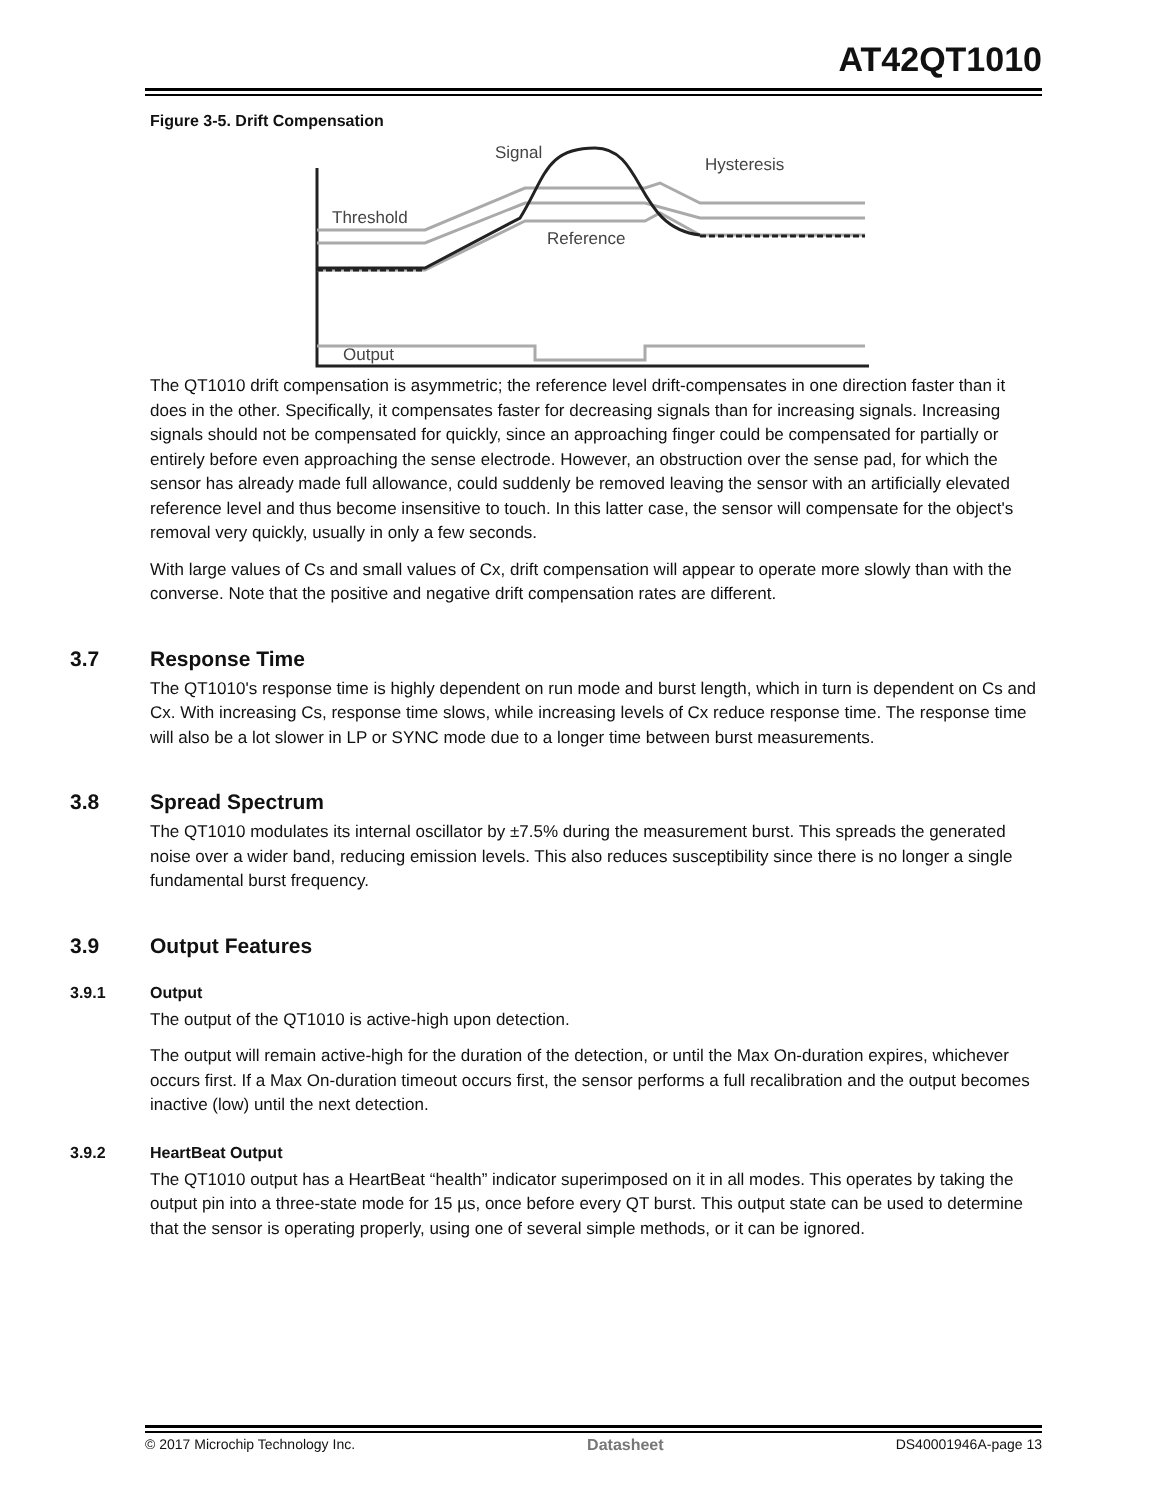AT42QT1010
Figure 3-5. Drift Compensation
Signal
Hysteresis
Threshold
Reference
Output
The QT1010 drift compensation is asymmetric; the reference level drift-compensates in one direction faster than it does in the other. Specifically, it compensates faster for decreasing signals than for increasing signals. Increasing signals should not be compensated for quickly, since an approaching finger could be compensated for partially or entirely before even approaching the sense electrode. However, an obstruction over the sense pad, for which the sensor has already made full allowance, could suddenly be removed leaving the sensor with an artificially elevated reference level and thus become insensitive to touch. In this latter case, the sensor will compensate for the object's removal very quickly, usually in only a few seconds.
With large values of Cs and small values of Cx, drift compensation will appear to operate more slowly than with the converse. Note that the positive and negative drift compensation rates are different.
3.7 Response Time
The QT1010's response time is highly dependent on run mode and burst length, which in turn is dependent on Cs and Cx. With increasing Cs, response time slows, while increasing levels of Cx reduce response time. The response time will also be a lot slower in LP or SYNC mode due to a longer time between burst measurements.
3.8 Spread Spectrum
The QT1010 modulates its internal oscillator by ±7.5% during the measurement burst. This spreads the generated noise over a wider band, reducing emission levels. This also reduces susceptibility since there is no longer a single fundamental burst frequency.
3.9 Output Features
3.9.1 Output
The output of the QT1010 is active-high upon detection.
The output will remain active-high for the duration of the detection, or until the Max On-duration expires, whichever occurs first. If a Max On-duration timeout occurs first, the sensor performs a full recalibration and the output becomes inactive (low) until the next detection.
3.9.2 HeartBeat Output
The QT1010 output has a HeartBeat “health” indicator superimposed on it in all modes. This operates by taking the output pin into a three-state mode for 15 µs, once before every QT burst. This output state can be used to determine that the sensor is operating properly, using one of several simple methods, or it can be ignored.
© 2017 Microchip Technology Inc. Datasheet DS40001946A-page 13